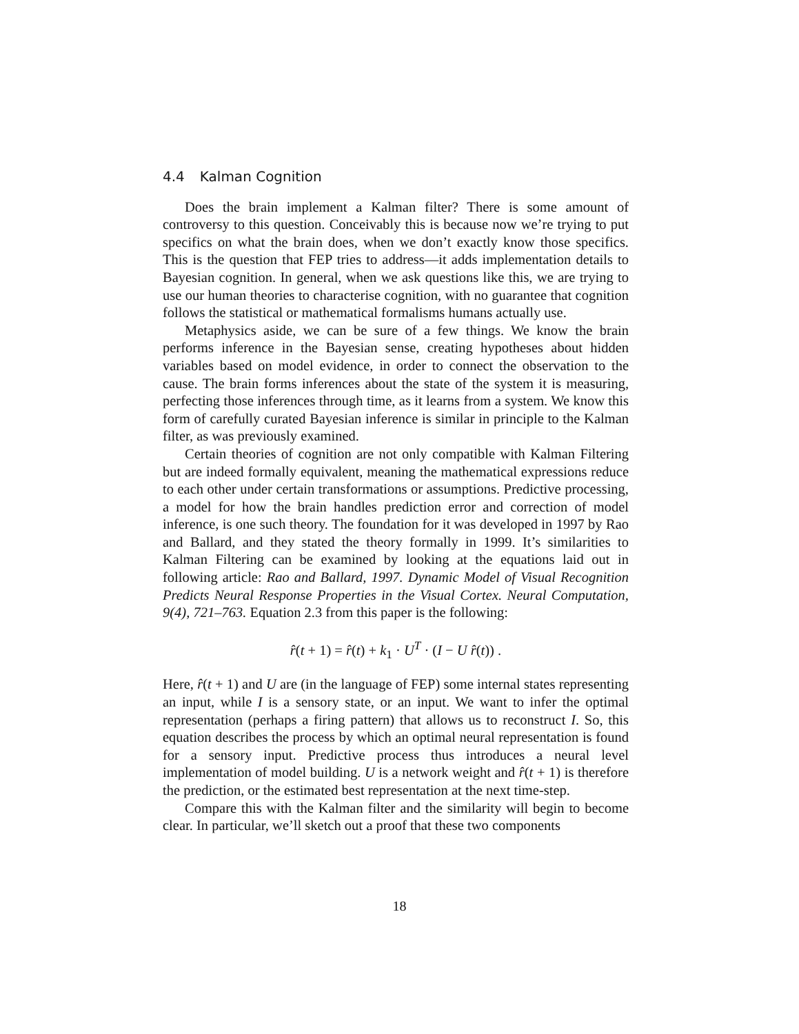4.4 Kalman Cognition
Does the brain implement a Kalman filter? There is some amount of controversy to this question. Conceivably this is because now we’re trying to put specifics on what the brain does, when we don’t exactly know those specifics. This is the question that FEP tries to address—it adds implementation details to Bayesian cognition. In general, when we ask questions like this, we are trying to use our human theories to characterise cognition, with no guarantee that cognition follows the statistical or mathematical formalisms humans actually use.
Metaphysics aside, we can be sure of a few things. We know the brain performs inference in the Bayesian sense, creating hypotheses about hidden variables based on model evidence, in order to connect the observation to the cause. The brain forms inferences about the state of the system it is measuring, perfecting those inferences through time, as it learns from a system. We know this form of carefully curated Bayesian inference is similar in principle to the Kalman filter, as was previously examined.
Certain theories of cognition are not only compatible with Kalman Filtering but are indeed formally equivalent, meaning the mathematical expressions reduce to each other under certain transformations or assumptions. Predictive processing, a model for how the brain handles prediction error and correction of model inference, is one such theory. The foundation for it was developed in 1997 by Rao and Ballard, and they stated the theory formally in 1999. It’s similarities to Kalman Filtering can be examined by looking at the equations laid out in following article: Rao and Ballard, 1997. Dynamic Model of Visual Recognition Predicts Neural Response Properties in the Visual Cortex. Neural Computation, 9(4), 721–763. Equation 2.3 from this paper is the following:
r̂(t + 1) = r̂(t) + k<sub>1</sub> · U<sup>T</sup> · (I − U r̂(t)) .
Here, r̂(t + 1) and U are (in the language of FEP) some internal states representing an input, while I is a sensory state, or an input. We want to infer the optimal representation (perhaps a firing pattern) that allows us to reconstruct I. So, this equation describes the process by which an optimal neural representation is found for a sensory input. Predictive process thus introduces a neural level implementation of model building. U is a network weight and r̂(t + 1) is therefore the prediction, or the estimated best representation at the next time-step.
Compare this with the Kalman filter and the similarity will begin to become clear. In particular, we’ll sketch out a proof that these two components
18